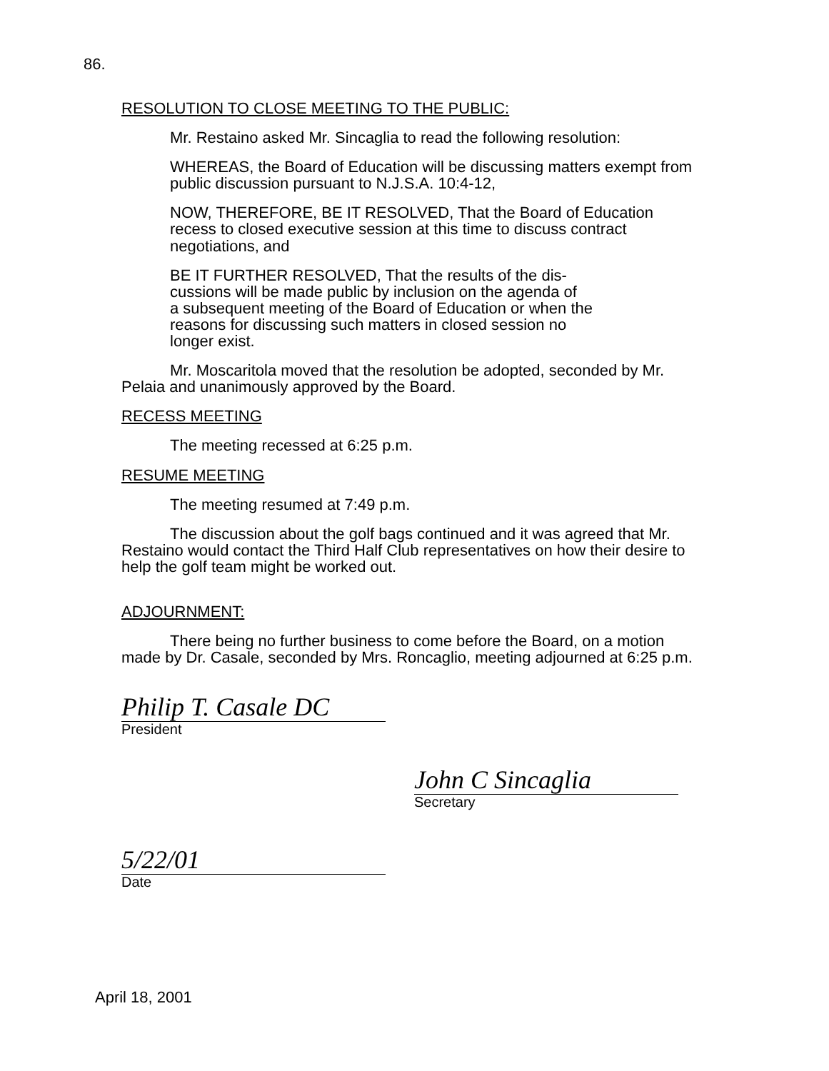86.
RESOLUTION TO CLOSE MEETING TO THE PUBLIC:
Mr. Restaino asked Mr. Sincaglia to read the following resolution:
WHEREAS, the Board of Education will be discussing matters exempt from public discussion pursuant to N.J.S.A. 10:4-12,
NOW, THEREFORE, BE IT RESOLVED, That the Board of Education recess to closed executive session at this time to discuss contract negotiations, and
BE IT FURTHER RESOLVED, That the results of the dis-
cussions will be made public by inclusion on the agenda of
a subsequent meeting of the Board of Education or when the
reasons for discussing such matters in closed session no
longer exist.
Mr. Moscaritola moved that the resolution be adopted, seconded by Mr. Pelaia and unanimously approved by the Board.
RECESS MEETING
The meeting recessed at 6:25 p.m.
RESUME MEETING
The meeting resumed at 7:49 p.m.
The discussion about the golf bags continued and it was agreed that Mr. Restaino would contact the Third Half Club representatives on how their desire to help the golf team might be worked out.
ADJOURNMENT:
There being no further business to come before the Board, on a motion made by Dr. Casale, seconded by Mrs. Roncaglio, meeting adjourned at 6:25 p.m.
Philip T. Casale DC
President
John C Sincaglia
Secretary
5/22/01
Date
April 18, 2001